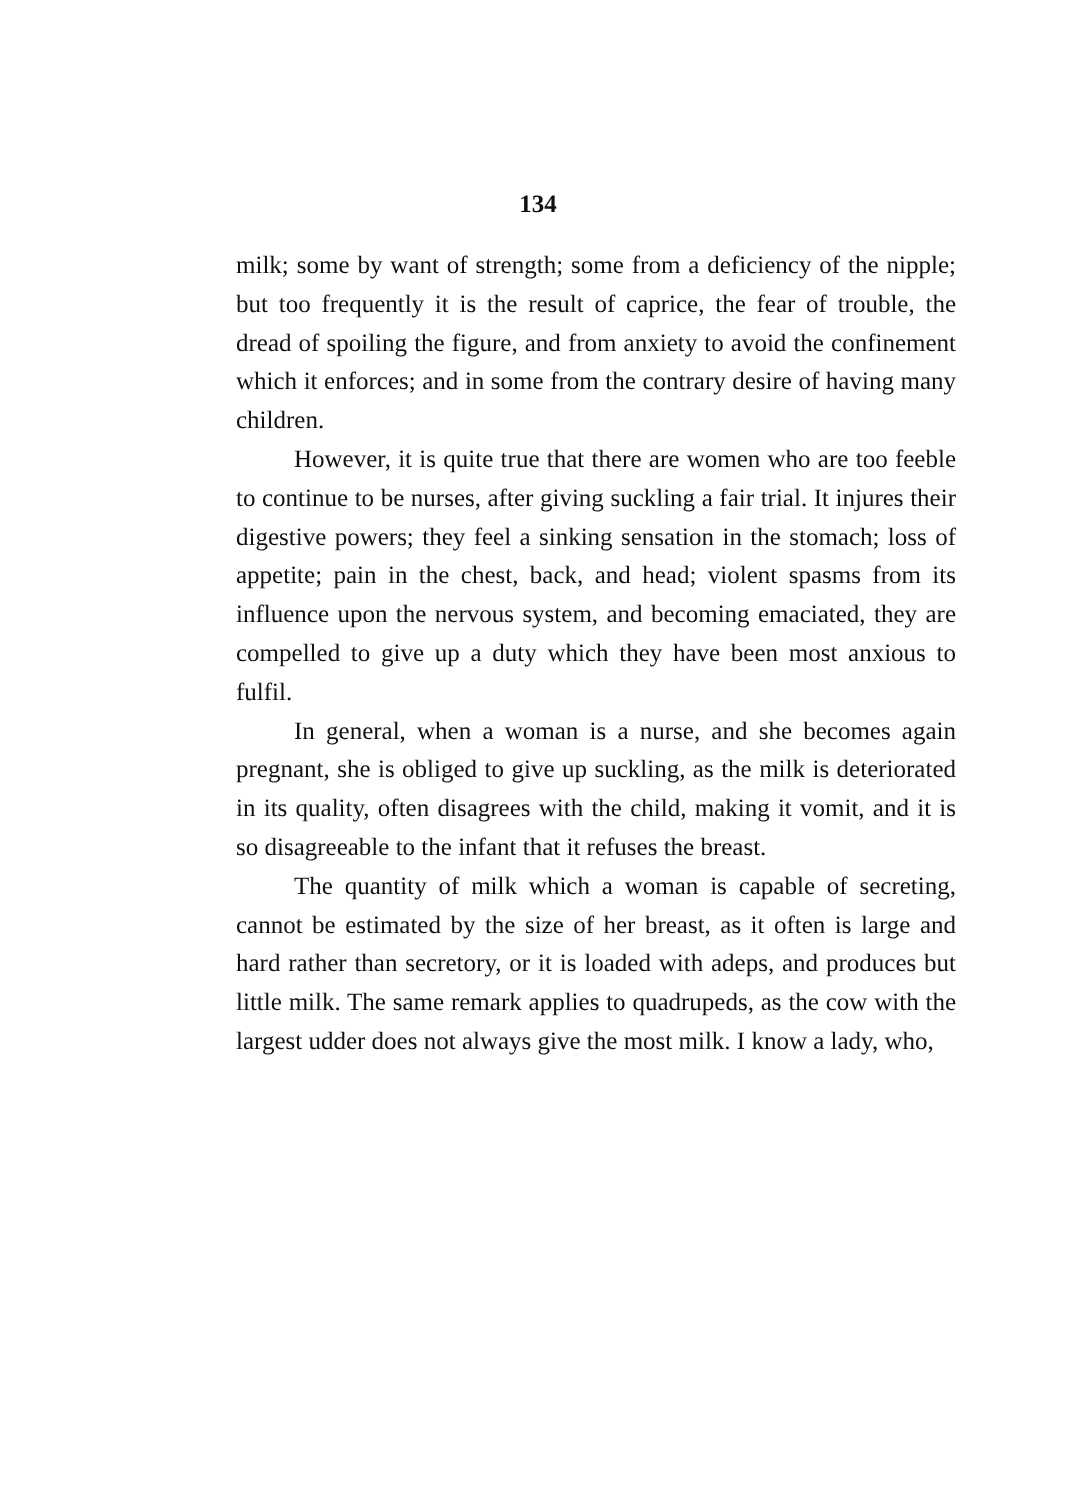134
milk; some by want of strength; some from a deficiency of the nipple; but too frequently it is the result of caprice, the fear of trouble, the dread of spoiling the figure, and from anxiety to avoid the confinement which it enforces; and in some from the contrary desire of having many children.
However, it is quite true that there are women who are too feeble to continue to be nurses, after giving suckling a fair trial. It injures their digestive powers; they feel a sinking sensation in the stomach; loss of appetite; pain in the chest, back, and head; violent spasms from its influence upon the nervous system, and becoming emaciated, they are compelled to give up a duty which they have been most anxious to fulfil.
In general, when a woman is a nurse, and she becomes again pregnant, she is obliged to give up suckling, as the milk is deteriorated in its quality, often disagrees with the child, making it vomit, and it is so disagreeable to the infant that it refuses the breast.
The quantity of milk which a woman is capable of secreting, cannot be estimated by the size of her breast, as it often is large and hard rather than secretory, or it is loaded with adeps, and produces but little milk. The same remark applies to quadrupeds, as the cow with the largest udder does not always give the most milk. I know a lady, who,